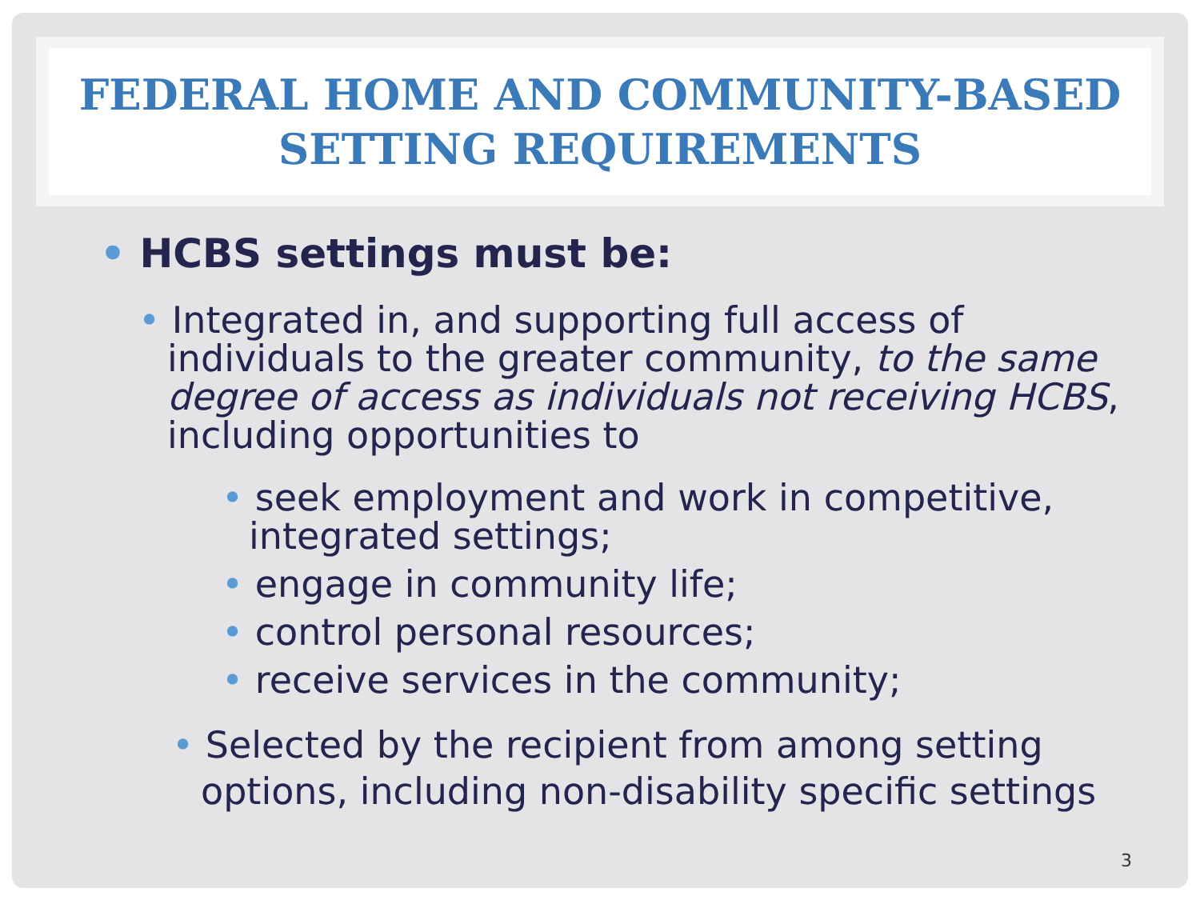FEDERAL HOME AND COMMUNITY-BASED
SETTING REQUIREMENTS
• HCBS settings must be:
• Integrated in, and supporting full access of individuals to the greater community, to the same degree of access as individuals not receiving HCBS, including opportunities to
• seek employment and work in competitive, integrated settings;
• engage in community life;
• control personal resources;
• receive services in the community;
• Selected by the recipient from among setting options, including non-disability specific settings
3